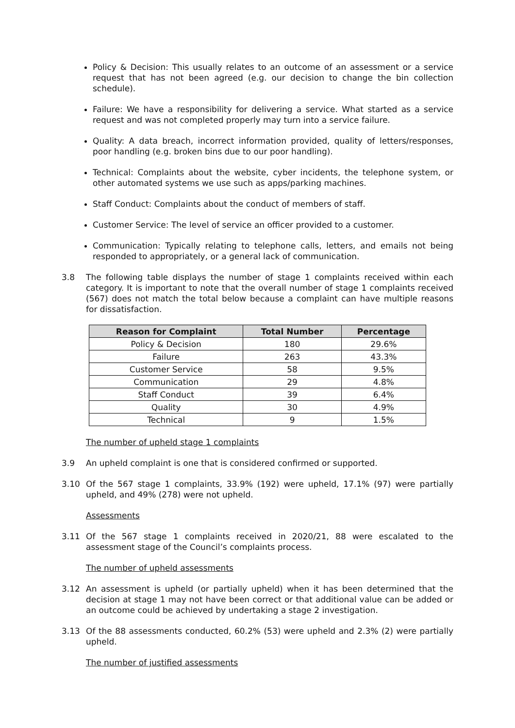Policy & Decision: This usually relates to an outcome of an assessment or a service request that has not been agreed (e.g. our decision to change the bin collection schedule).
Failure: We have a responsibility for delivering a service. What started as a service request and was not completed properly may turn into a service failure.
Quality: A data breach, incorrect information provided, quality of letters/responses, poor handling (e.g. broken bins due to our poor handling).
Technical: Complaints about the website, cyber incidents, the telephone system, or other automated systems we use such as apps/parking machines.
Staff Conduct: Complaints about the conduct of members of staff.
Customer Service: The level of service an officer provided to a customer.
Communication: Typically relating to telephone calls, letters, and emails not being responded to appropriately, or a general lack of communication.
3.8 The following table displays the number of stage 1 complaints received within each category. It is important to note that the overall number of stage 1 complaints received (567) does not match the total below because a complaint can have multiple reasons for dissatisfaction.
| Reason for Complaint | Total Number | Percentage |
| --- | --- | --- |
| Policy & Decision | 180 | 29.6% |
| Failure | 263 | 43.3% |
| Customer Service | 58 | 9.5% |
| Communication | 29 | 4.8% |
| Staff Conduct | 39 | 6.4% |
| Quality | 30 | 4.9% |
| Technical | 9 | 1.5% |
The number of upheld stage 1 complaints
3.9 An upheld complaint is one that is considered confirmed or supported.
3.10 Of the 567 stage 1 complaints, 33.9% (192) were upheld, 17.1% (97) were partially upheld, and 49% (278) were not upheld.
Assessments
3.11 Of the 567 stage 1 complaints received in 2020/21, 88 were escalated to the assessment stage of the Council’s complaints process.
The number of upheld assessments
3.12 An assessment is upheld (or partially upheld) when it has been determined that the decision at stage 1 may not have been correct or that additional value can be added or an outcome could be achieved by undertaking a stage 2 investigation.
3.13 Of the 88 assessments conducted, 60.2% (53) were upheld and 2.3% (2) were partially upheld.
The number of justified assessments